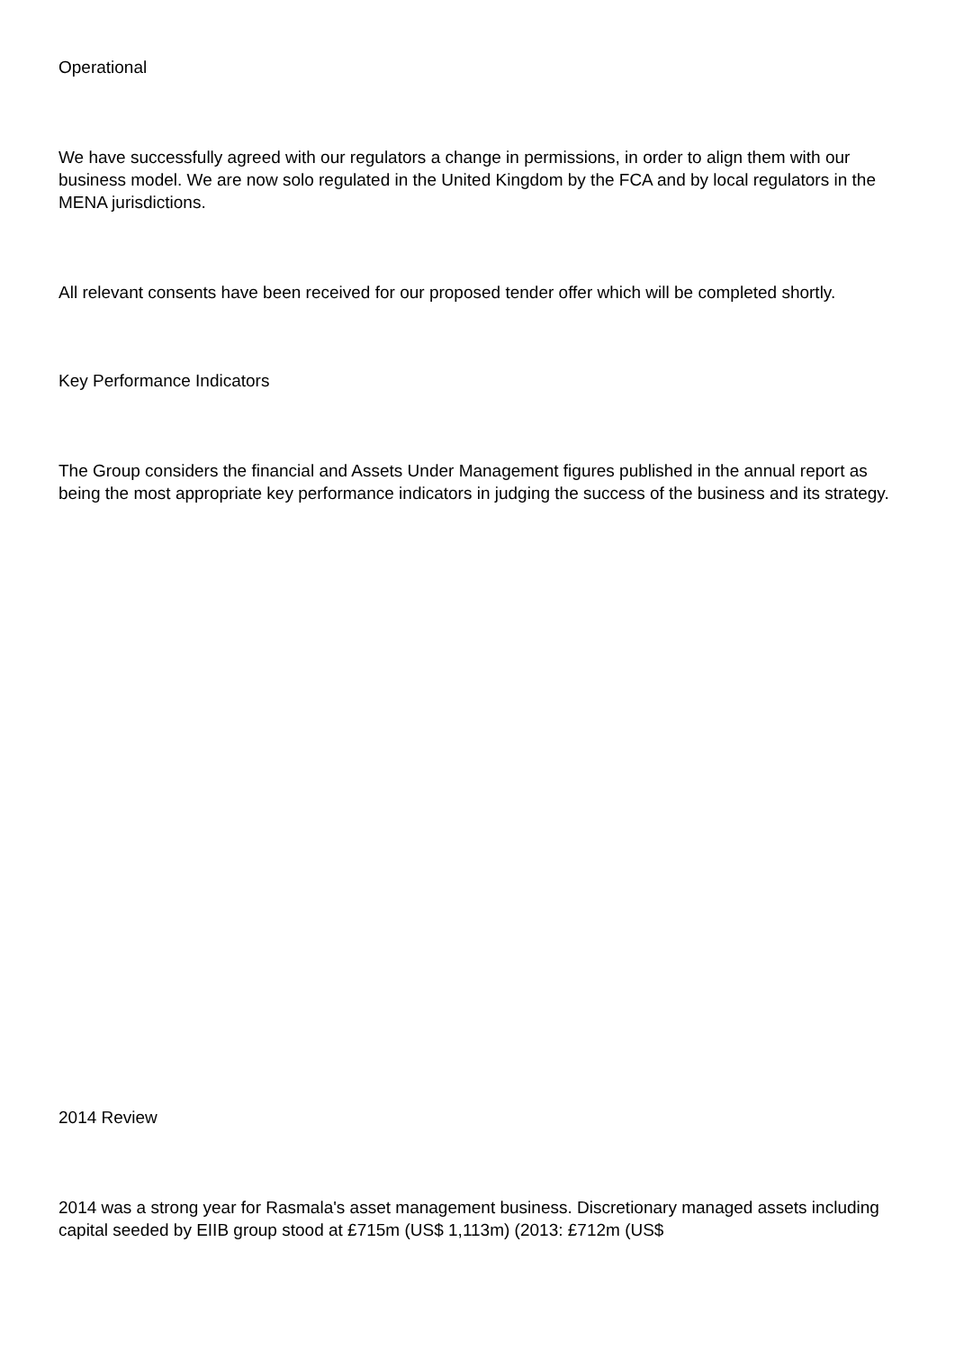Operational
We have successfully agreed with our regulators a change in permissions, in order to align them with our business model. We are now solo regulated in the United Kingdom by the FCA and by local regulators in the MENA jurisdictions.
All relevant consents have been received for our proposed tender offer which will be completed shortly.
Key Performance Indicators
The Group considers the financial and Assets Under Management figures published in the annual report as being the most appropriate key performance indicators in judging the success of the business and its strategy.
2014 Review
2014 was a strong year for Rasmala's asset management business. Discretionary managed assets including capital seeded by EIIB group stood at £715m (US$ 1,113m) (2013: £712m (US$